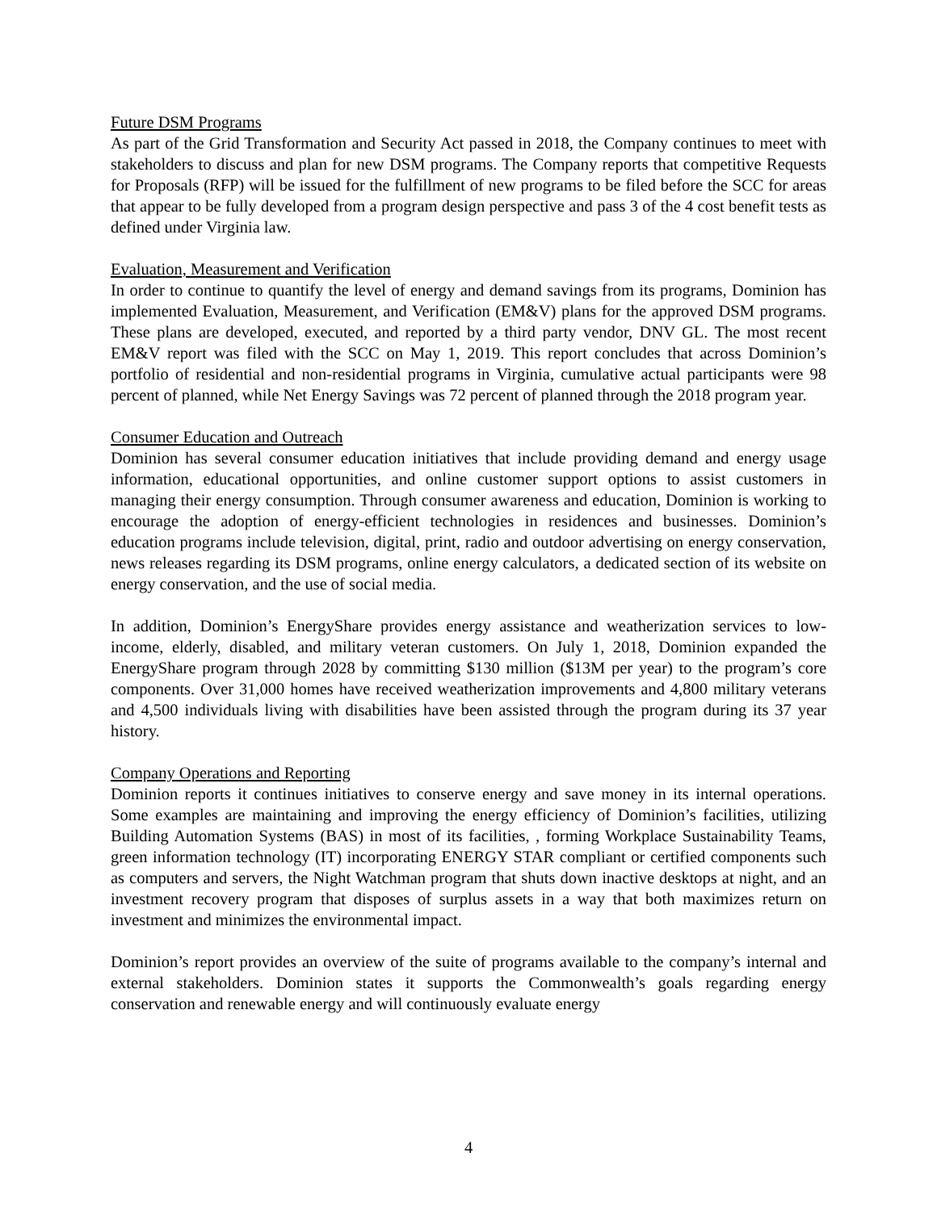Future DSM Programs
As part of the Grid Transformation and Security Act passed in 2018, the Company continues to meet with stakeholders to discuss and plan for new DSM programs. The Company reports that competitive Requests for Proposals (RFP) will be issued for the fulfillment of new programs to be filed before the SCC for areas that appear to be fully developed from a program design perspective and pass 3 of the 4 cost benefit tests as defined under Virginia law.
Evaluation, Measurement and Verification
In order to continue to quantify the level of energy and demand savings from its programs, Dominion has implemented Evaluation, Measurement, and Verification (EM&V) plans for the approved DSM programs. These plans are developed, executed, and reported by a third party vendor, DNV GL. The most recent EM&V report was filed with the SCC on May 1, 2019. This report concludes that across Dominion’s portfolio of residential and non-residential programs in Virginia, cumulative actual participants were 98 percent of planned, while Net Energy Savings was 72 percent of planned through the 2018 program year.
Consumer Education and Outreach
Dominion has several consumer education initiatives that include providing demand and energy usage information, educational opportunities, and online customer support options to assist customers in managing their energy consumption. Through consumer awareness and education, Dominion is working to encourage the adoption of energy-efficient technologies in residences and businesses. Dominion’s education programs include television, digital, print, radio and outdoor advertising on energy conservation, news releases regarding its DSM programs, online energy calculators, a dedicated section of its website on energy conservation, and the use of social media.
In addition, Dominion’s EnergyShare provides energy assistance and weatherization services to low-income, elderly, disabled, and military veteran customers. On July 1, 2018, Dominion expanded the EnergyShare program through 2028 by committing $130 million ($13M per year) to the program’s core components. Over 31,000 homes have received weatherization improvements and 4,800 military veterans and 4,500 individuals living with disabilities have been assisted through the program during its 37 year history.
Company Operations and Reporting
Dominion reports it continues initiatives to conserve energy and save money in its internal operations. Some examples are maintaining and improving the energy efficiency of Dominion’s facilities, utilizing Building Automation Systems (BAS) in most of its facilities, , forming Workplace Sustainability Teams, green information technology (IT) incorporating ENERGY STAR compliant or certified components such as computers and servers, the Night Watchman program that shuts down inactive desktops at night, and an investment recovery program that disposes of surplus assets in a way that both maximizes return on investment and minimizes the environmental impact.
Dominion’s report provides an overview of the suite of programs available to the company’s internal and external stakeholders. Dominion states it supports the Commonwealth’s goals regarding energy conservation and renewable energy and will continuously evaluate energy
4